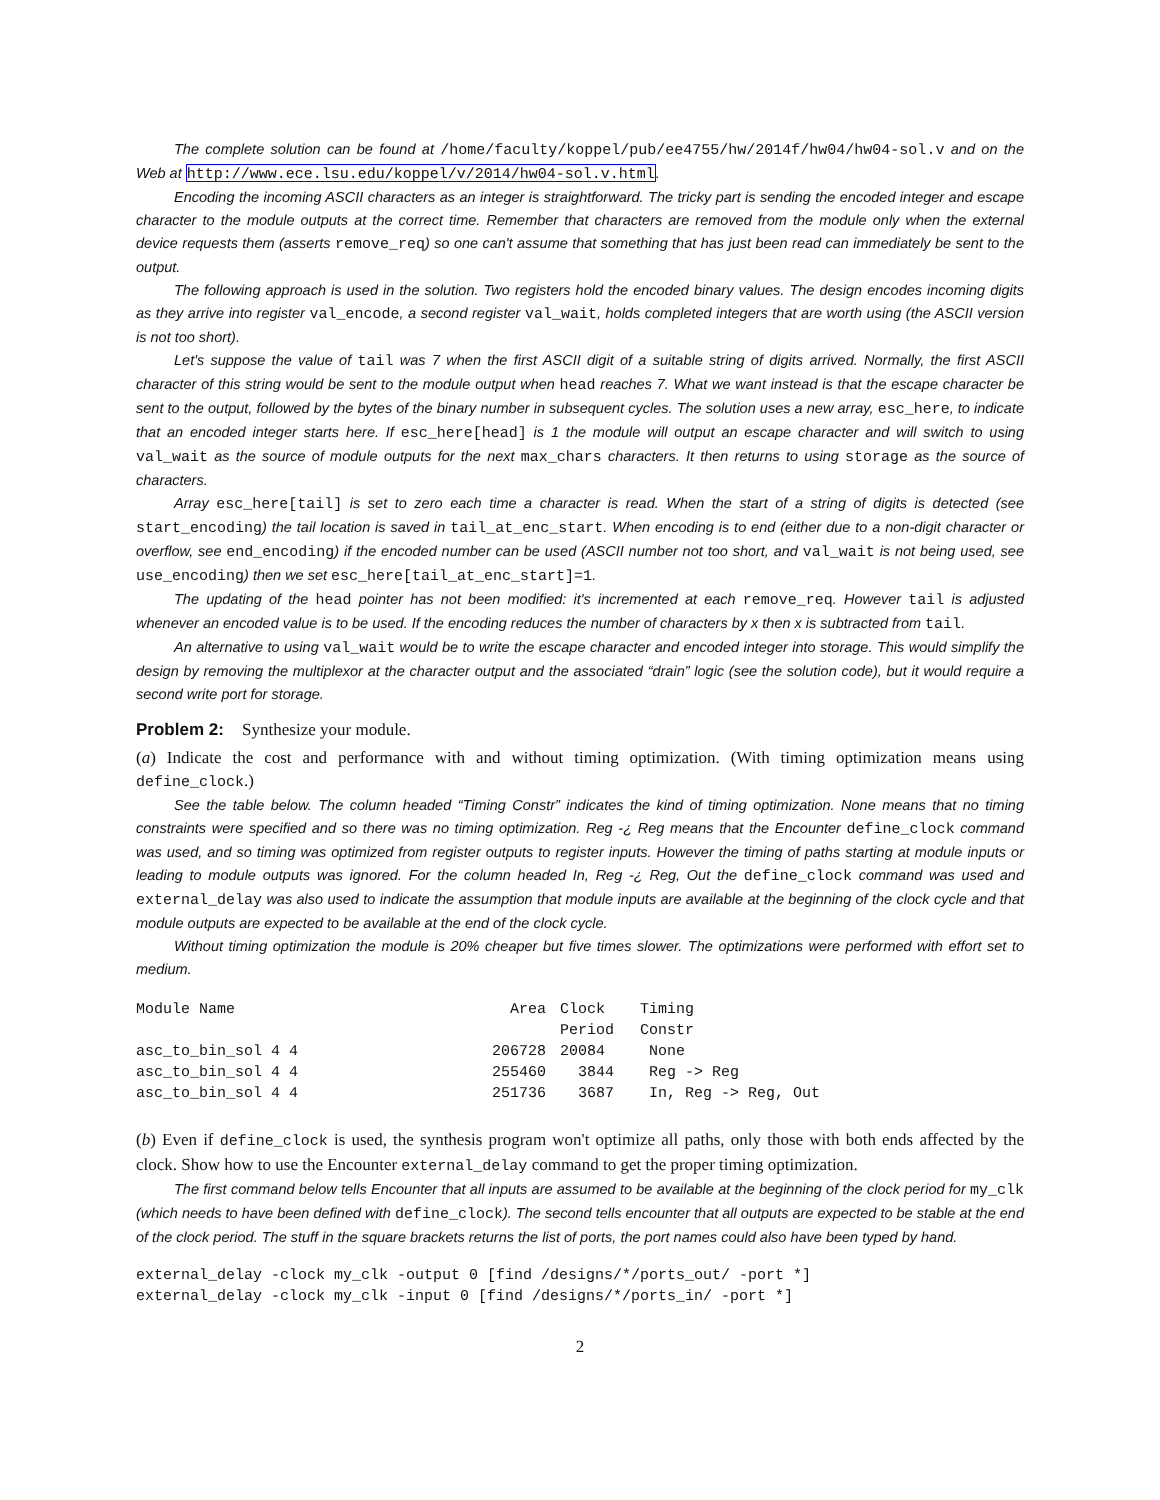The complete solution can be found at /home/faculty/koppel/pub/ee4755/hw/2014f/hw04/hw04-sol.v and on the Web at http://www.ece.lsu.edu/koppel/v/2014/hw04-sol.v.html.
Encoding the incoming ASCII characters as an integer is straightforward. The tricky part is sending the encoded integer and escape character to the module outputs at the correct time. Remember that characters are removed from the module only when the external device requests them (asserts remove_req) so one can't assume that something that has just been read can immediately be sent to the output.
The following approach is used in the solution. Two registers hold the encoded binary values. The design encodes incoming digits as they arrive into register val_encode, a second register val_wait, holds completed integers that are worth using (the ASCII version is not too short).
Let's suppose the value of tail was 7 when the first ASCII digit of a suitable string of digits arrived. Normally, the first ASCII character of this string would be sent to the module output when head reaches 7. What we want instead is that the escape character be sent to the output, followed by the bytes of the binary number in subsequent cycles. The solution uses a new array, esc_here, to indicate that an encoded integer starts here. If esc_here[head] is 1 the module will output an escape character and will switch to using val_wait as the source of module outputs for the next max_chars characters. It then returns to using storage as the source of characters.
Array esc_here[tail] is set to zero each time a character is read. When the start of a string of digits is detected (see start_encoding) the tail location is saved in tail_at_enc_start. When encoding is to end (either due to a non-digit character or overflow, see end_encoding) if the encoded number can be used (ASCII number not too short, and val_wait is not being used, see use_encoding) then we set esc_here[tail_at_enc_start]=1.
The updating of the head pointer has not been modified: it's incremented at each remove_req. However tail is adjusted whenever an encoded value is to be used. If the encoding reduces the number of characters by x then x is subtracted from tail.
An alternative to using val_wait would be to write the escape character and encoded integer into storage. This would simplify the design by removing the multiplexor at the character output and the associated “drain” logic (see the solution code), but it would require a second write port for storage.
Problem 2: Synthesize your module.
(a) Indicate the cost and performance with and without timing optimization. (With timing optimization means using define_clock.)
See the table below. The column headed “Timing Constr” indicates the kind of timing optimization. None means that no timing constraints were specified and so there was no timing optimization. Reg -¿ Reg means that the Encounter define_clock command was used, and so timing was optimized from register outputs to register inputs. However the timing of paths starting at module inputs or leading to module outputs was ignored. For the column headed In, Reg -¿ Reg, Out the define_clock command was used and external_delay was also used to indicate the assumption that module inputs are available at the beginning of the clock cycle and that module outputs are expected to be available at the end of the clock cycle.
Without timing optimization the module is 20% cheaper but five times slower. The optimizations were performed with effort set to medium.
| Module Name | Area | Clock | Timing |
| --- | --- | --- | --- |
| | | Period | Constr |
| asc_to_bin_sol 4 4 | 206728 | 20084 | None |
| asc_to_bin_sol 4 4 | 255460 | 3844 | Reg -> Reg |
| asc_to_bin_sol 4 4 | 251736 | 3687 | In, Reg -> Reg, Out |
(b) Even if define_clock is used, the synthesis program won't optimize all paths, only those with both ends affected by the clock. Show how to use the Encounter external_delay command to get the proper timing optimization.
The first command below tells Encounter that all inputs are assumed to be available at the beginning of the clock period for my_clk (which needs to have been defined with define_clock). The second tells encounter that all outputs are expected to be stable at the end of the clock period. The stuff in the square brackets returns the list of ports, the port names could also have been typed by hand.
external_delay -clock my_clk -output 0 [find /designs/*/ports_out/ -port *]
external_delay -clock my_clk -input 0 [find /designs/*/ports_in/ -port *]
2